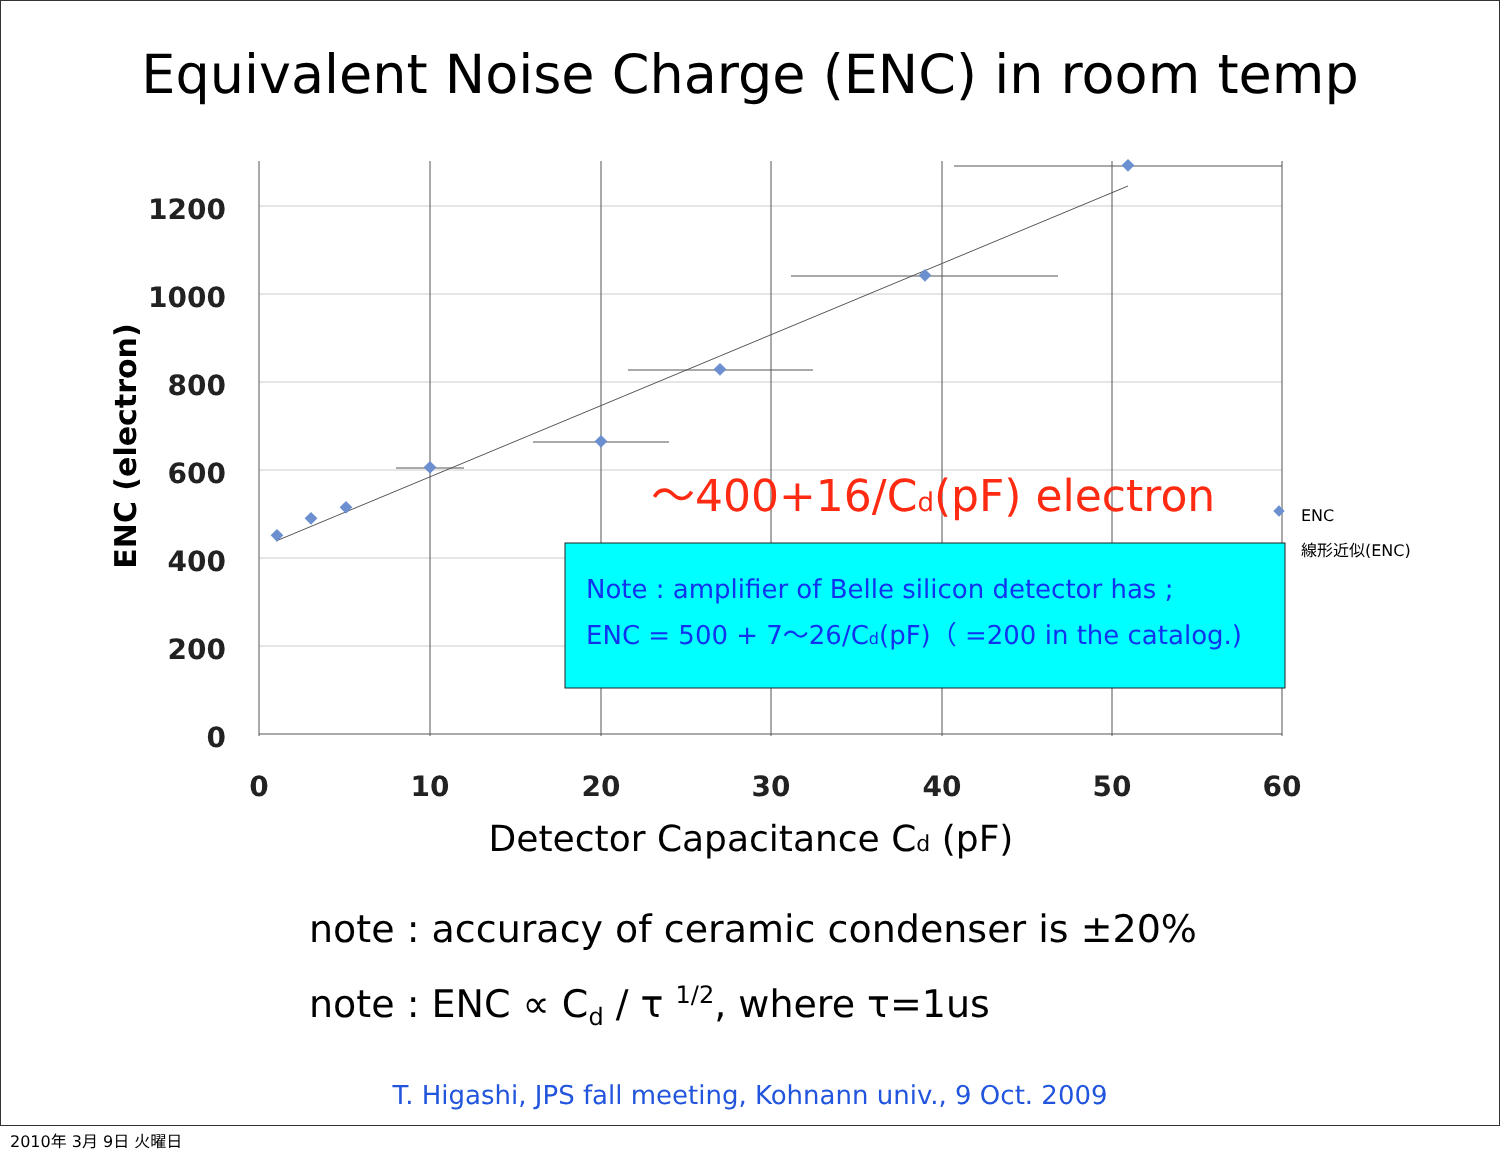Equivalent Noise Charge (ENC) in room temp
1200
1000
800
600
400
200
0
0
10
20
30
40
50
60
ENC (electron)
ENC
線形近似(ENC)
～400+16/Cd(pF) electron
Note : amplifier of Belle silicon detector has ;
ENC = 500 + 7～26/Cd(pF)（ =200 in the catalog.)
Detector Capacitance Cd (pF)
note : accuracy of ceramic condenser is ±20%
note : ENC ∝ C<sub>d</sub> / τ <sup>1/2</sup>, where τ=1us
T. Higashi, JPS fall meeting, Kohnann univ., 9 Oct. 2009
2010年 3月 9日 火曜日